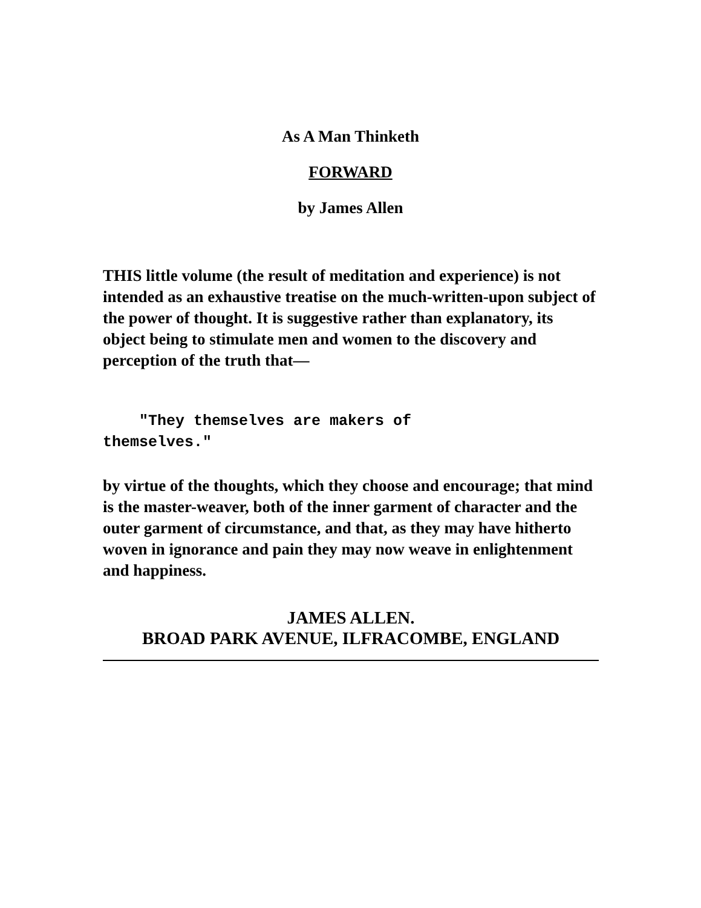As A Man Thinketh
FORWARD
by James Allen
THIS little volume (the result of meditation and experience) is not intended as an exhaustive treatise on the much-written-upon subject of the power of thought. It is suggestive rather than explanatory, its object being to stimulate men and women to the discovery and perception of the truth that—
"They themselves are makers of
themselves."
by virtue of the thoughts, which they choose and encourage; that mind is the master-weaver, both of the inner garment of character and the outer garment of circumstance, and that, as they may have hitherto woven in ignorance and pain they may now weave in enlightenment and happiness.
JAMES ALLEN.
BROAD PARK AVENUE, ILFRACOMBE, ENGLAND